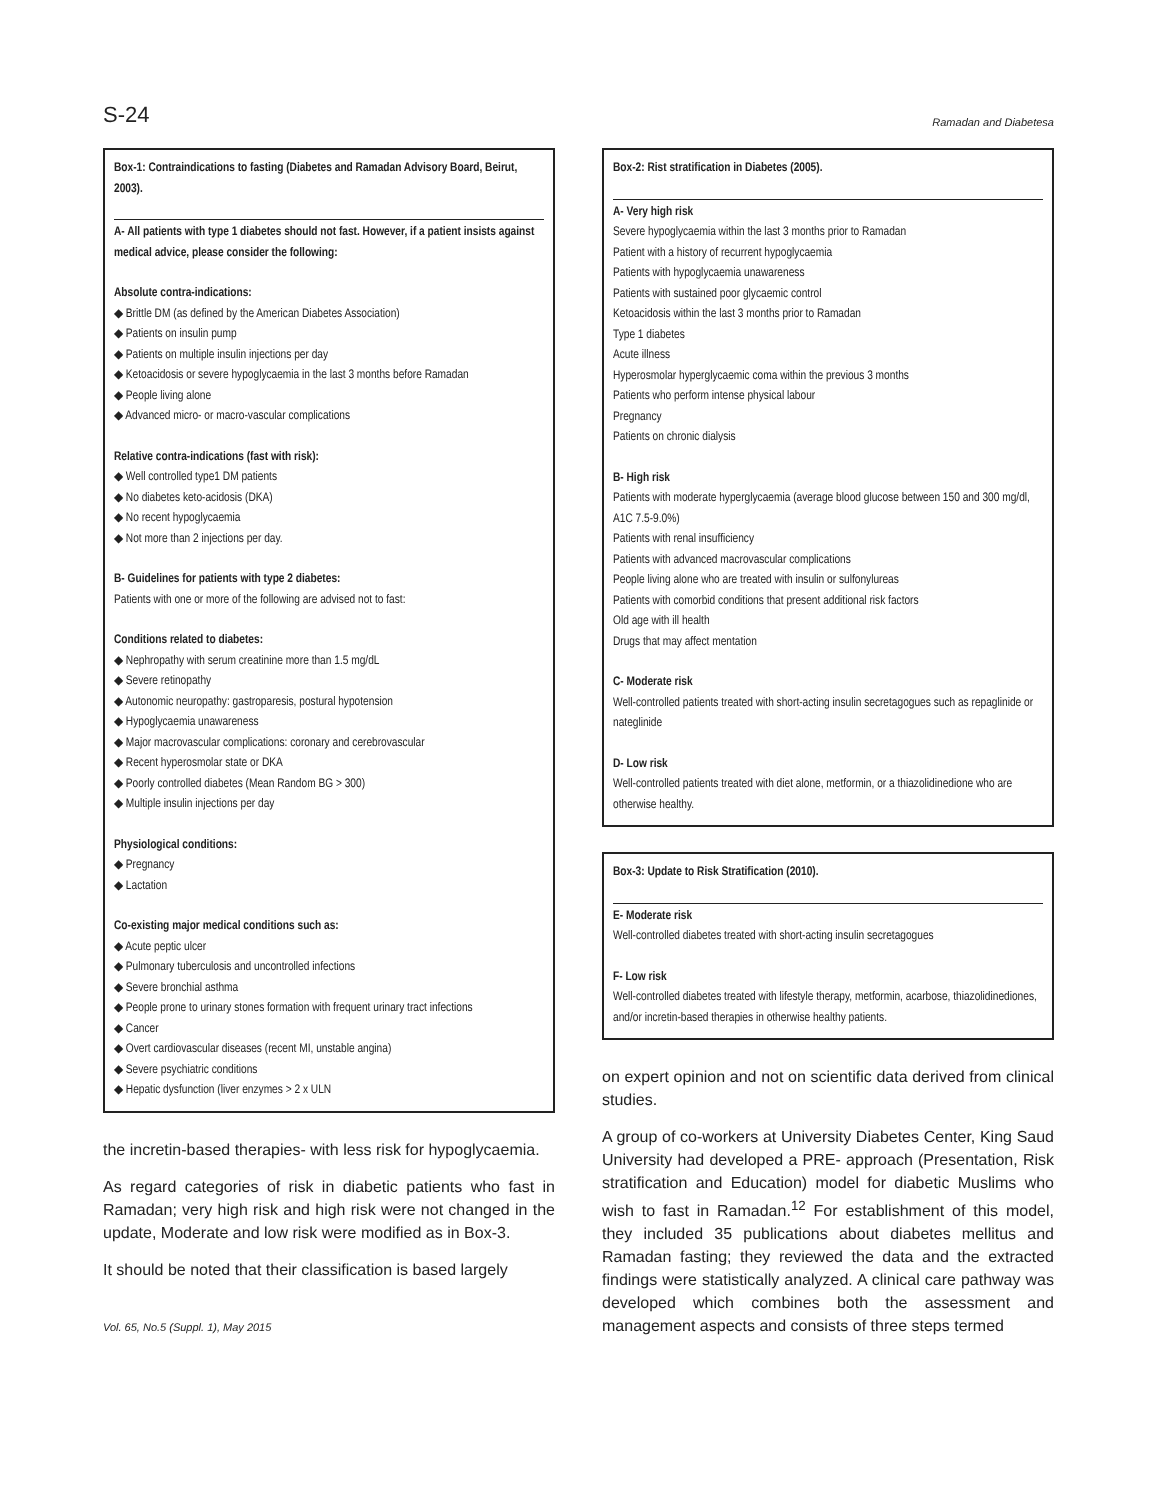S-24 Ramadan and Diabetesa
Box-1: Contraindications to fasting (Diabetes and Ramadan Advisory Board, Beirut, 2003).
A- All patients with type 1 diabetes should not fast. However, if a patient insists against medical advice, please consider the following:
Absolute contra-indications:
◆ Brittle DM (as defined by the American Diabetes Association)
◆ Patients on insulin pump
◆ Patients on multiple insulin injections per day
◆ Ketoacidosis or severe hypoglycaemia in the last 3 months before Ramadan
◆ People living alone
◆ Advanced micro- or macro-vascular complications
Relative contra-indications (fast with risk):
◆ Well controlled type1 DM patients
◆ No diabetes keto-acidosis (DKA)
◆ No recent hypoglycaemia
◆ Not more than 2 injections per day.
B- Guidelines for patients with type 2 diabetes:
Patients with one or more of the following are advised not to fast:
Conditions related to diabetes:
◆ Nephropathy with serum creatinine more than 1.5 mg/dL
◆ Severe retinopathy
◆ Autonomic neuropathy: gastroparesis, postural hypotension
◆ Hypoglycaemia unawareness
◆ Major macrovascular complications: coronary and cerebrovascular
◆ Recent hyperosmolar state or DKA
◆ Poorly controlled diabetes (Mean Random BG > 300)
◆ Multiple insulin injections per day
Physiological conditions:
◆ Pregnancy
◆ Lactation
Co-existing major medical conditions such as:
◆ Acute peptic ulcer
◆ Pulmonary tuberculosis and uncontrolled infections
◆ Severe bronchial asthma
◆ People prone to urinary stones formation with frequent urinary tract infections
◆ Cancer
◆ Overt cardiovascular diseases (recent MI, unstable angina)
◆ Severe psychiatric conditions
◆ Hepatic dysfunction (liver enzymes > 2 x ULN
the incretin-based therapies- with less risk for hypoglycaemia.
As regard categories of risk in diabetic patients who fast in Ramadan; very high risk and high risk were not changed in the update, Moderate and low risk were modified as in Box-3.
It should be noted that their classification is based largely
Vol. 65, No.5 (Suppl. 1), May 2015
Box-2: Rist stratification in Diabetes (2005).
A- Very high risk
Severe hypoglycaemia within the last 3 months prior to Ramadan
Patient with a history of recurrent hypoglycaemia
Patients with hypoglycaemia unawareness
Patients with sustained poor glycaemic control
Ketoacidosis within the last 3 months prior to Ramadan
Type 1 diabetes
Acute illness
Hyperosmolar hyperglycaemic coma within the previous 3 months
Patients who perform intense physical labour
Pregnancy
Patients on chronic dialysis
B- High risk
Patients with moderate hyperglycaemia (average blood glucose between 150 and 300 mg/dl, A1C 7.5-9.0%)
Patients with renal insufficiency
Patients with advanced macrovascular complications
People living alone who are treated with insulin or sulfonylureas
Patients with comorbid conditions that present additional risk factors
Old age with ill health
Drugs that may affect mentation
C- Moderate risk
Well-controlled patients treated with short-acting insulin secretagogues such as repaglinide or nateglinide
D- Low risk
Well-controlled patients treated with diet alone, metformin, or a thiazolidinedione who are otherwise healthy.
Box-3: Update to Risk Stratification (2010).
E- Moderate risk
Well-controlled diabetes treated with short-acting insulin secretagogues
F- Low risk
Well-controlled diabetes treated with lifestyle therapy, metformin, acarbose, thiazolidinediones, and/or incretin-based therapies in otherwise healthy patients.
on expert opinion and not on scientific data derived from clinical studies.
A group of co-workers at University Diabetes Center, King Saud University had developed a PRE- approach (Presentation, Risk stratification and Education) model for diabetic Muslims who wish to fast in Ramadan.<sup>12</sup> For establishment of this model, they included 35 publications about diabetes mellitus and Ramadan fasting; they reviewed the data and the extracted findings were statistically analyzed. A clinical care pathway was developed which combines both the assessment and management aspects and consists of three steps termed